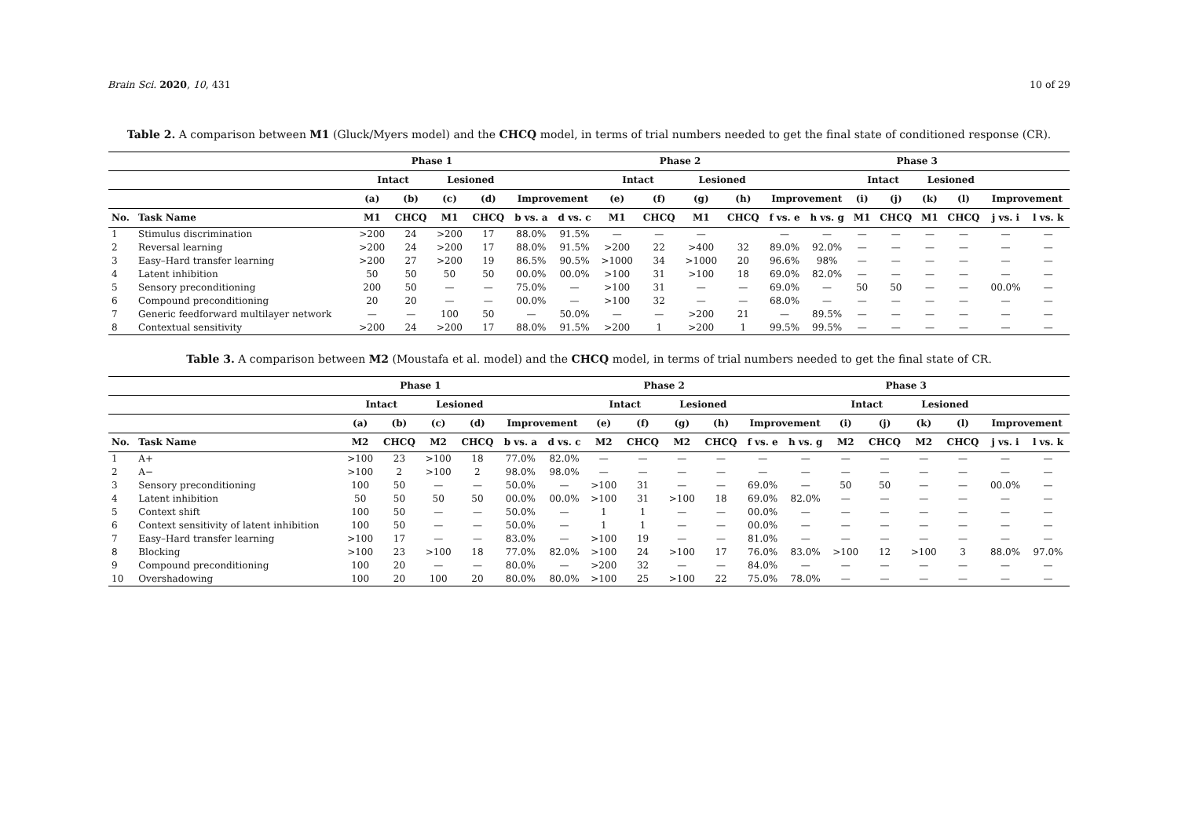Brain Sci. 2020, 10, 431 10 of 29
Table 2. A comparison between M1 (Gluck/Myers model) and the CHCQ model, in terms of trial numbers needed to get the final state of conditioned response (CR).
| | | Phase 1 | | | | | | Phase 2 | | | | | | Phase 3 | | | | | |
| --- | --- | --- | --- | --- | --- | --- | --- | --- | --- | --- | --- | --- | --- | --- | --- | --- | --- | --- | --- |
| | | Intact | | Lesioned | | | | Intact | | Lesioned | | | | Intact | | Lesioned | | | |
| | | (a) | (b) | (c) | (d) | Improvement | | (e) | (f) | (g) | (h) | Improvement | | (i) | (j) | (k) | (l) | Improvement | |
| No. | Task Name | M1 | CHCQ | M1 | CHCQ | b vs. a | d vs. c | M1 | CHCQ | M1 | CHCQ | f vs. e | h vs. g | M1 | CHCQ | M1 | CHCQ | j vs. i | l vs. k |
| 1 | Stimulus discrimination | >200 | 24 | >200 | 17 | 88.0% | 91.5% | — | — | — | | — | — | — | — | — | — | — | — |
| 2 | Reversal learning | >200 | 24 | >200 | 17 | 88.0% | 91.5% | >200 | 22 | >400 | 32 | 89.0% | 92.0% | — | — | — | — | — | — |
| 3 | Easy–Hard transfer learning | >200 | 27 | >200 | 19 | 86.5% | 90.5% | >1000 | 34 | >1000 | 20 | 96.6% | 98% | — | — | — | — | — | — |
| 4 | Latent inhibition | 50 | 50 | 50 | 50 | 00.0% | 00.0% | >100 | 31 | >100 | 18 | 69.0% | 82.0% | — | — | — | — | — | — |
| 5 | Sensory preconditioning | 200 | 50 | — | — | 75.0% | — | >100 | 31 | — | — | 69.0% | — | 50 | 50 | — | — | 00.0% | — |
| 6 | Compound preconditioning | 20 | 20 | — | — | 00.0% | — | >100 | 32 | — | — | 68.0% | — | — | — | — | — | — | — |
| 7 | Generic feedforward multilayer network | — | — | 100 | 50 | — | 50.0% | — | — | >200 | 21 | — | 89.5% | — | — | — | — | — | — |
| 8 | Contextual sensitivity | >200 | 24 | >200 | 17 | 88.0% | 91.5% | >200 | 1 | >200 | 1 | 99.5% | 99.5% | — | — | — | — | — | — |
Table 3. A comparison between M2 (Moustafa et al. model) and the CHCQ model, in terms of trial numbers needed to get the final state of CR.
| | | Phase 1 | | | | | | Phase 2 | | | | | | Phase 3 | | | | | |
| --- | --- | --- | --- | --- | --- | --- | --- | --- | --- | --- | --- | --- | --- | --- | --- | --- | --- | --- | --- |
| | | Intact | | Lesioned | | | | Intact | | Lesioned | | | | Intact | | Lesioned | | | |
| | | (a) | (b) | (c) | (d) | Improvement | | (e) | (f) | (g) | (h) | Improvement | | (i) | (j) | (k) | (l) | Improvement | |
| No. | Task Name | M2 | CHCQ | M2 | CHCQ | b vs. a | d vs. c | M2 | CHCQ | M2 | CHCQ | f vs. e | h vs. g | M2 | CHCQ | M2 | CHCQ | j vs. i | l vs. k |
| 1 | A+ | >100 | 23 | >100 | 18 | 77.0% | 82.0% | — | — | — | — | — | — | — | — | — | — | — | — |
| 2 | A− | >100 | 2 | >100 | 2 | 98.0% | 98.0% | — | — | — | — | — | — | — | — | — | — | — | — |
| 3 | Sensory preconditioning | 100 | 50 | — | — | 50.0% | — | >100 | 31 | — | — | 69.0% | — | 50 | 50 | — | — | 00.0% | — |
| 4 | Latent inhibition | 50 | 50 | 50 | 50 | 00.0% | 00.0% | >100 | 31 | >100 | 18 | 69.0% | 82.0% | — | — | — | — | — | — |
| 5 | Context shift | 100 | 50 | — | — | 50.0% | — | 1 | 1 | — | — | 00.0% | — | — | — | — | — | — | — |
| 6 | Context sensitivity of latent inhibition | 100 | 50 | — | — | 50.0% | — | 1 | 1 | — | — | 00.0% | — | — | — | — | — | — | — |
| 7 | Easy–Hard transfer learning | >100 | 17 | — | — | 83.0% | — | >100 | 19 | — | — | 81.0% | — | — | — | — | — | — | — |
| 8 | Blocking | >100 | 23 | >100 | 18 | 77.0% | 82.0% | >100 | 24 | >100 | 17 | 76.0% | 83.0% | >100 | 12 | >100 | 3 | 88.0% | 97.0% |
| 9 | Compound preconditioning | 100 | 20 | — | — | 80.0% | — | >200 | 32 | — | — | 84.0% | — | — | — | — | — | — | — |
| 10 | Overshadowing | 100 | 20 | 100 | 20 | 80.0% | 80.0% | >100 | 25 | >100 | 22 | 75.0% | 78.0% | — | — | — | — | — | — |